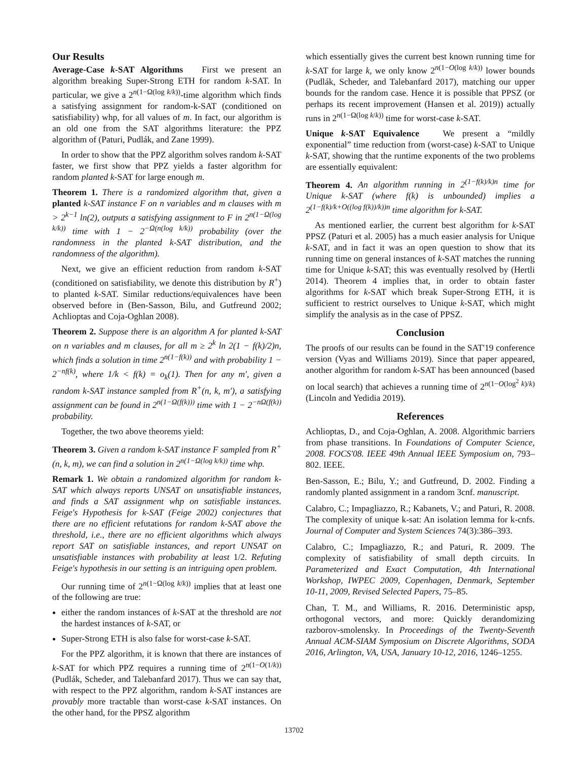Our Results
Average-Case k-SAT Algorithms First we present an algorithm breaking Super-Strong ETH for random k-SAT. In particular, we give a 2<sup>n(1−Ω(log k/k))</sup>-time algorithm which finds a satisfying assignment for random-k-SAT (conditioned on satisfiability) whp, for all values of m. In fact, our algorithm is an old one from the SAT algorithms literature: the PPZ algorithm of (Paturi, Pudlák, and Zane 1999).
In order to show that the PPZ algorithm solves random k-SAT faster, we first show that PPZ yields a faster algorithm for random planted k-SAT for large enough m.
Theorem 1. There is a randomized algorithm that, given a planted k-SAT instance F on n variables and m clauses with m > 2<sup>k−1</sup> ln(2), outputs a satisfying assignment to F in 2<sup>n(1−Ω(log k/k))</sup> time with 1 − 2<sup>−Ω(n(log k/k))</sup> probability (over the randomness in the planted k-SAT distribution, and the randomness of the algorithm).
Next, we give an efficient reduction from random k-SAT (conditioned on satisfiability, we denote this distribution by R<sup>+</sup>) to planted k-SAT. Similar reductions/equivalences have been observed before in (Ben-Sasson, Bilu, and Gutfreund 2002; Achlioptas and Coja-Oghlan 2008).
Theorem 2. Suppose there is an algorithm A for planted k-SAT on n variables and m clauses, for all m ≥ 2<sup>k</sup> ln 2(1 − f(k)/2)n, which finds a solution in time 2<sup>n(1−f(k))</sup> and with probability 1 − 2<sup>−nf(k)</sup>, where 1/k < f(k) = o<sub>k</sub>(1). Then for any m′, given a random k-SAT instance sampled from R<sup>+</sup>(n, k, m′), a satisfying assignment can be found in 2<sup>n(1−Ω(f(k)))</sup> time with 1 − 2<sup>−nΩ(f(k))</sup> probability.
Together, the two above theorems yield:
Theorem 3. Given a random k-SAT instance F sampled from R<sup>+</sup>(n, k, m), we can find a solution in 2<sup>n(1−Ω(log k/k))</sup> time whp.
Remark 1. We obtain a randomized algorithm for random k-SAT which always reports UNSAT on unsatisfiable instances, and finds a SAT assignment whp on satisfiable instances. Feige's Hypothesis for k-SAT (Feige 2002) conjectures that there are no efficient refutations for random k-SAT above the threshold, i.e., there are no efficient algorithms which always report SAT on satisfiable instances, and report UNSAT on unsatisfiable instances with probability at least 1/2. Refuting Feige's hypothesis in our setting is an intriguing open problem.
Our running time of 2<sup>n(1−Ω(log k/k))</sup> implies that at least one of the following are true:
either the random instances of k-SAT at the threshold are not the hardest instances of k-SAT, or
Super-Strong ETH is also false for worst-case k-SAT.
For the PPZ algorithm, it is known that there are instances of k-SAT for which PPZ requires a running time of 2<sup>n(1−O(1/k))</sup> (Pudlák, Scheder, and Talebanfard 2017). Thus we can say that, with respect to the PPZ algorithm, random k-SAT instances are provably more tractable than worst-case k-SAT instances. On the other hand, for the PPSZ algorithm
which essentially gives the current best known running time for k-SAT for large k, we only know 2<sup>n(1−O(log k/k))</sup> lower bounds (Pudlák, Scheder, and Talebanfard 2017), matching our upper bounds for the random case. Hence it is possible that PPSZ (or perhaps its recent improvement (Hansen et al. 2019)) actually runs in 2<sup>n(1−Ω(log k/k))</sup> time for worst-case k-SAT.
Unique k-SAT Equivalence We present a “mildly exponential” time reduction from (worst-case) k-SAT to Unique k-SAT, showing that the runtime exponents of the two problems are essentially equivalent:
Theorem 4. An algorithm running in 2<sup>(1−f(k)/k)n</sup> time for Unique k-SAT (where f(k) is unbounded) implies a 2<sup>(1−f(k)/k+O((log f(k))/k))n</sup> time algorithm for k-SAT.
As mentioned earlier, the current best algorithm for k-SAT PPSZ (Paturi et al. 2005) has a much easier analysis for Unique k-SAT, and in fact it was an open question to show that its running time on general instances of k-SAT matches the running time for Unique k-SAT; this was eventually resolved by (Hertli 2014). Theorem 4 implies that, in order to obtain faster algorithms for k-SAT which break Super-Strong ETH, it is sufficient to restrict ourselves to Unique k-SAT, which might simplify the analysis as in the case of PPSZ.
Conclusion
The proofs of our results can be found in the SAT'19 conference version (Vyas and Williams 2019). Since that paper appeared, another algorithm for random k-SAT has been announced (based on local search) that achieves a running time of 2<sup>n(1−O(log<sup>2</sup> k)/k)</sup> (Lincoln and Yedidia 2019).
References
Achlioptas, D., and Coja-Oghlan, A. 2008. Algorithmic barriers from phase transitions. In Foundations of Computer Science, 2008. FOCS'08. IEEE 49th Annual IEEE Symposium on, 793–802. IEEE.
Ben-Sasson, E.; Bilu, Y.; and Gutfreund, D. 2002. Finding a randomly planted assignment in a random 3cnf. manuscript.
Calabro, C.; Impagliazzo, R.; Kabanets, V.; and Paturi, R. 2008. The complexity of unique k-sat: An isolation lemma for k-cnfs. Journal of Computer and System Sciences 74(3):386–393.
Calabro, C.; Impagliazzo, R.; and Paturi, R. 2009. The complexity of satisfiability of small depth circuits. In Parameterized and Exact Computation, 4th International Workshop, IWPEC 2009, Copenhagen, Denmark, September 10-11, 2009, Revised Selected Papers, 75–85.
Chan, T. M., and Williams, R. 2016. Deterministic apsp, orthogonal vectors, and more: Quickly derandomizing razborov-smolensky. In Proceedings of the Twenty-Seventh Annual ACM-SIAM Symposium on Discrete Algorithms, SODA 2016, Arlington, VA, USA, January 10-12, 2016, 1246–1255.
13702